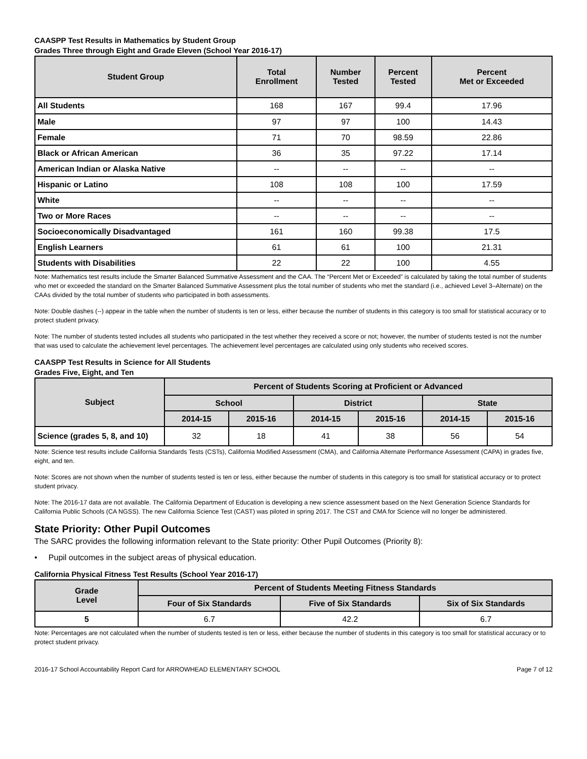CAASPP Test Results in Mathematics by Student Group
Grades Three through Eight and Grade Eleven (School Year 2016-17)
| Student Group | Total Enrollment | Number Tested | Percent Tested | Percent Met or Exceeded |
| --- | --- | --- | --- | --- |
| All Students | 168 | 167 | 99.4 | 17.96 |
| Male | 97 | 97 | 100 | 14.43 |
| Female | 71 | 70 | 98.59 | 22.86 |
| Black or African American | 36 | 35 | 97.22 | 17.14 |
| American Indian or Alaska Native | -- | -- | -- | -- |
| Hispanic or Latino | 108 | 108 | 100 | 17.59 |
| White | -- | -- | -- | -- |
| Two or More Races | -- | -- | -- | -- |
| Socioeconomically Disadvantaged | 161 | 160 | 99.38 | 17.5 |
| English Learners | 61 | 61 | 100 | 21.31 |
| Students with Disabilities | 22 | 22 | 100 | 4.55 |
Note: Mathematics test results include the Smarter Balanced Summative Assessment and the CAA. The “Percent Met or Exceeded” is calculated by taking the total number of students who met or exceeded the standard on the Smarter Balanced Summative Assessment plus the total number of students who met the standard (i.e., achieved Level 3–Alternate) on the CAAs divided by the total number of students who participated in both assessments.
Note: Double dashes (--) appear in the table when the number of students is ten or less, either because the number of students in this category is too small for statistical accuracy or to protect student privacy.
Note: The number of students tested includes all students who participated in the test whether they received a score or not; however, the number of students tested is not the number that was used to calculate the achievement level percentages. The achievement level percentages are calculated using only students who received scores.
CAASPP Test Results in Science for All Students
Grades Five, Eight, and Ten
| Subject | Percent of Students Scoring at Proficient or Advanced | | | | | |
| --- | --- | --- | --- | --- | --- | --- |
| | School | | District | | State | |
| | 2014-15 | 2015-16 | 2014-15 | 2015-16 | 2014-15 | 2015-16 |
| Science (grades 5, 8, and 10) | 32 | 18 | 41 | 38 | 56 | 54 |
Note: Science test results include California Standards Tests (CSTs), California Modified Assessment (CMA), and California Alternate Performance Assessment (CAPA) in grades five, eight, and ten.
Note: Scores are not shown when the number of students tested is ten or less, either because the number of students in this category is too small for statistical accuracy or to protect student privacy.
Note: The 2016-17 data are not available. The California Department of Education is developing a new science assessment based on the Next Generation Science Standards for California Public Schools (CA NGSS). The new California Science Test (CAST) was piloted in spring 2017. The CST and CMA for Science will no longer be administered.
State Priority: Other Pupil Outcomes
The SARC provides the following information relevant to the State priority: Other Pupil Outcomes (Priority 8):
• Pupil outcomes in the subject areas of physical education.
California Physical Fitness Test Results (School Year 2016-17)
| Grade Level | Percent of Students Meeting Fitness Standards | | |
| --- | --- | --- | --- |
| | Four of Six Standards | Five of Six Standards | Six of Six Standards |
| 5 | 6.7 | 42.2 | 6.7 |
Note: Percentages are not calculated when the number of students tested is ten or less, either because the number of students in this category is too small for statistical accuracy or to protect student privacy.
2016-17 School Accountability Report Card for ARROWHEAD ELEMENTARY SCHOOL Page 7 of 12